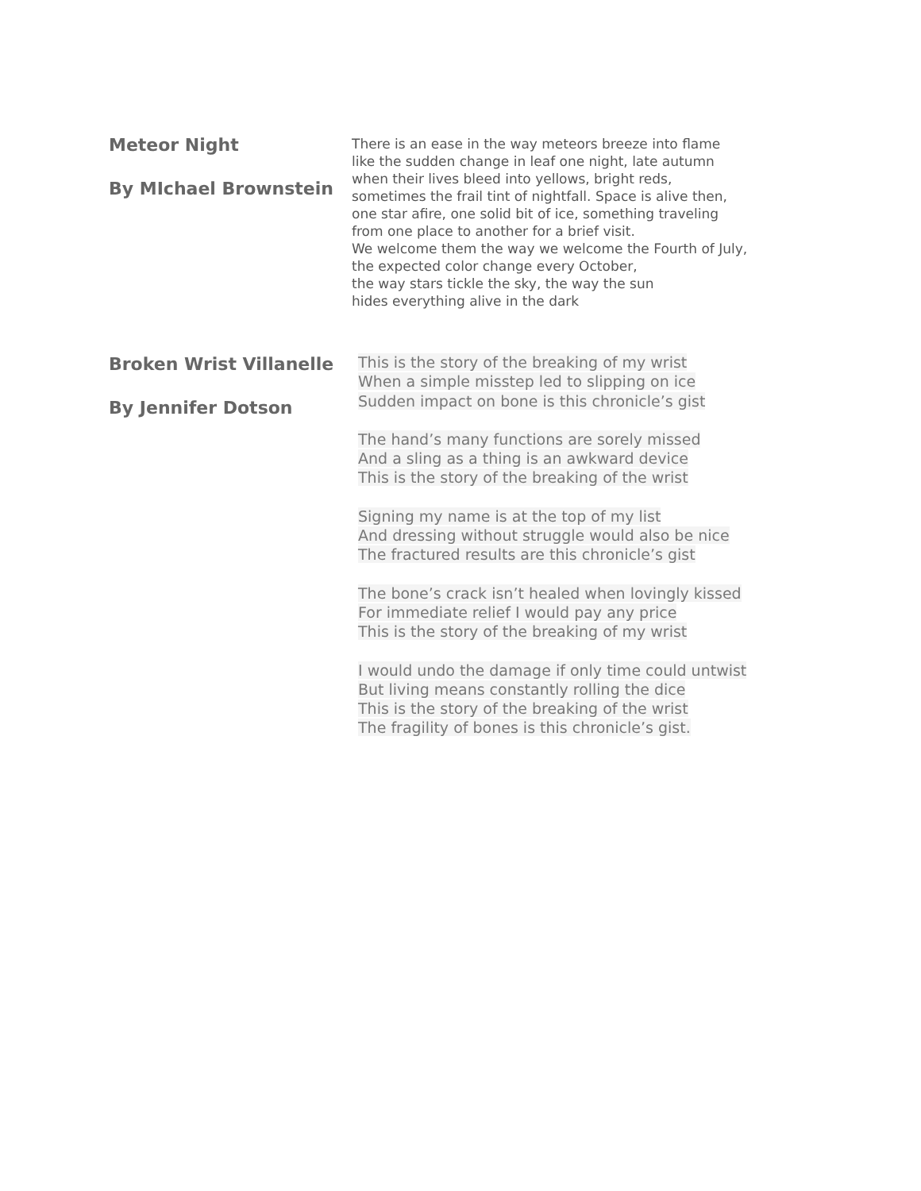Meteor Night
By MIchael Brownstein
There is an ease in the way meteors breeze into flame
like the sudden change in leaf one night, late autumn
when their lives bleed into yellows, bright reds,
sometimes the frail tint of nightfall. Space is alive then,
one star afire, one solid bit of ice, something traveling
from one place to another for a brief visit.
We welcome them the way we welcome the Fourth of July,
the expected color change every October,
the way stars tickle the sky, the way the sun
hides everything alive in the dark
Broken Wrist Villanelle
By Jennifer Dotson
This is the story of the breaking of my wrist
When a simple misstep led to slipping on ice
Sudden impact on bone is this chronicle’s gist
The hand’s many functions are sorely missed
And a sling as a thing is an awkward device
This is the story of the breaking of the wrist
Signing my name is at the top of my list
And dressing without struggle would also be nice
The fractured results are this chronicle’s gist
The bone’s crack isn’t healed when lovingly kissed
For immediate relief I would pay any price
This is the story of the breaking of my wrist
I would undo the damage if only time could untwist
But living means constantly rolling the dice
This is the story of the breaking of the wrist
The fragility of bones is this chronicle’s gist.